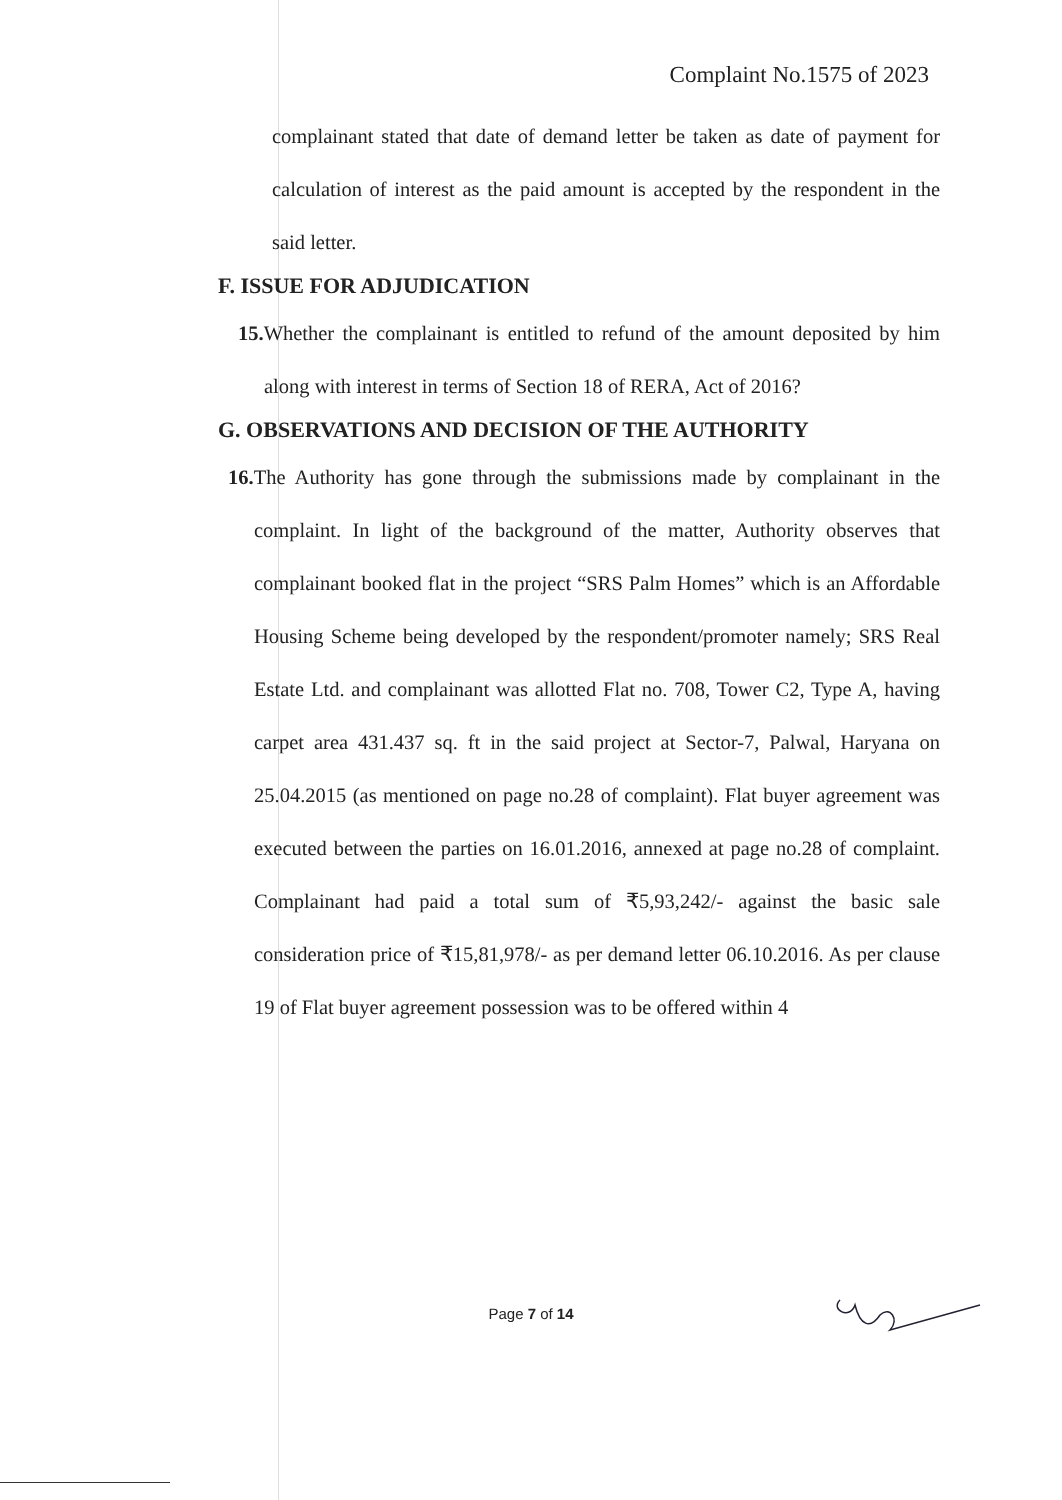Complaint No.1575 of 2023
complainant stated that date of demand letter be taken as date of payment for calculation of interest as the paid amount is accepted by the respondent in the said letter.
F. ISSUE FOR ADJUDICATION
15. Whether the complainant is entitled to refund of the amount deposited by him along with interest in terms of Section 18 of RERA, Act of 2016?
G. OBSERVATIONS AND DECISION OF THE AUTHORITY
16. The Authority has gone through the submissions made by complainant in the complaint. In light of the background of the matter, Authority observes that complainant booked flat in the project “SRS Palm Homes” which is an Affordable Housing Scheme being developed by the respondent/promoter namely; SRS Real Estate Ltd. and complainant was allotted Flat no. 708, Tower C2, Type A, having carpet area 431.437 sq. ft in the said project at Sector-7, Palwal, Haryana on 25.04.2015 (as mentioned on page no.28 of complaint). Flat buyer agreement was executed between the parties on 16.01.2016, annexed at page no.28 of complaint. Complainant had paid a total sum of ₹5,93,242/- against the basic sale consideration price of ₹15,81,978/- as per demand letter 06.10.2016. As per clause 19 of Flat buyer agreement possession was to be offered within 4
Page 7 of 14